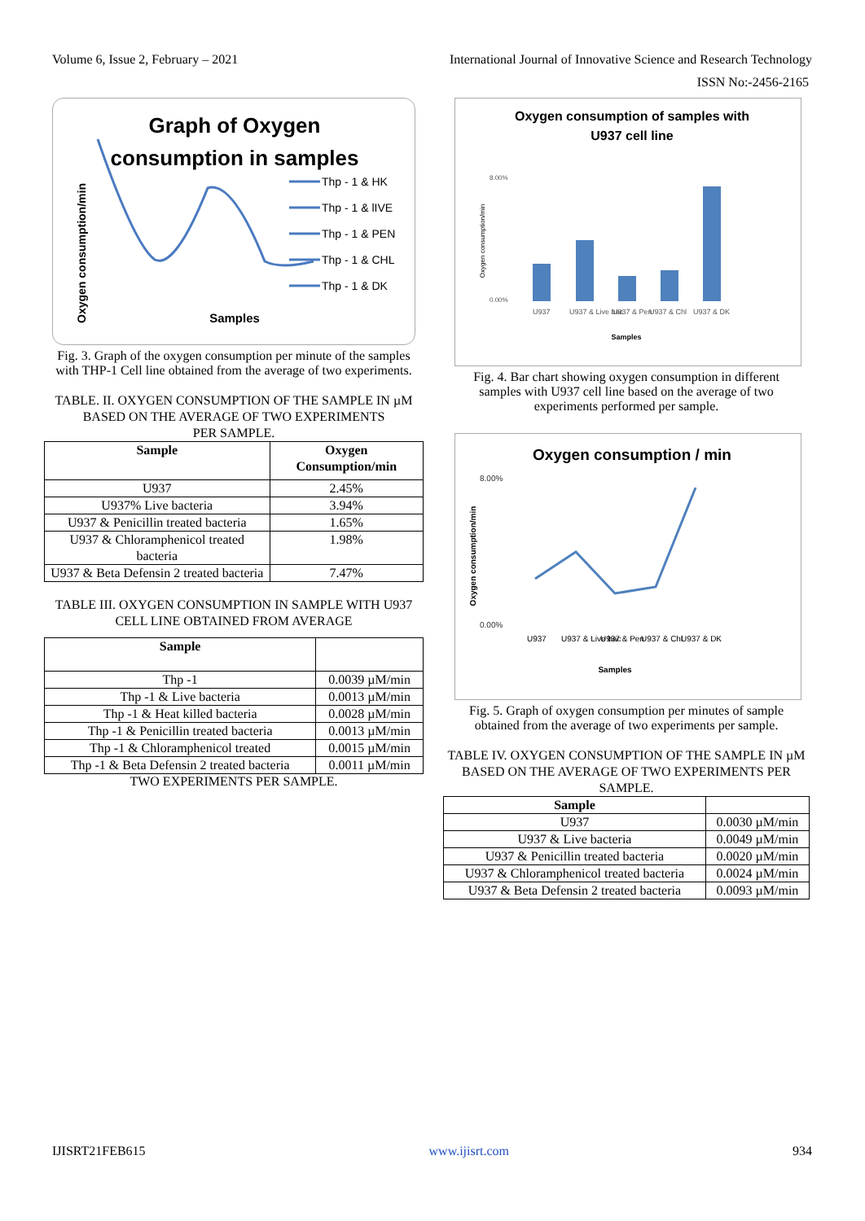Volume 6, Issue 2, February – 2021 International Journal of Innovative Science and Research Technology
ISSN No:-2456-2165
Graph of Oxygen
consumption in samples
Oxygen consumption/min
Thp - 1 & HK
Thp - 1 & lIVE
Thp - 1 & PEN
Thp - 1 & CHL
Thp - 1 & DK
Samples
Fig. 3. Graph of the oxygen consumption per minute of the samples with THP-1 Cell line obtained from the average of two experiments.
TABLE. II. OXYGEN CONSUMPTION OF THE SAMPLE IN µM BASED ON THE AVERAGE OF TWO EXPERIMENTS
PER SAMPLE.
| Sample | Oxygen Consumption/min |
| --- | --- |
| U937 | 2.45% |
| U937% Live bacteria | 3.94% |
| U937 & Penicillin treated bacteria | 1.65% |
| U937 & Chloramphenicol treated bacteria | 1.98% |
| U937 & Beta Defensin 2 treated bacteria | 7.47% |
TABLE III. OXYGEN CONSUMPTION IN SAMPLE WITH U937 CELL LINE OBTAINED FROM AVERAGE
| Sample | |
| --- | --- |
| Thp -1 | 0.0039 µM/min |
| Thp -1 & Live bacteria | 0.0013 µM/min |
| Thp -1 & Heat killed bacteria | 0.0028 µM/min |
| Thp -1 & Penicillin treated bacteria | 0.0013 µM/min |
| Thp -1 & Chloramphenicol treated | 0.0015 µM/min |
| Thp -1 & Beta Defensin 2 treated bacteria | 0.0011 µM/min |
TWO EXPERIMENTS PER SAMPLE.
Oxygen consumption of samples with
U937 cell line
8.00%
0.00%
Oxygen consumption/min
U937
U937 & Live bac
U937 & Pen
U937 & Chl
U937 & DK
Samples
Fig. 4. Bar chart showing oxygen consumption in different samples with U937 cell line based on the average of two experiments performed per sample.
Oxygen consumption / min
8.00%
0.00%
Oxygen consumption/min
U937
U937 & Live bac
U937 & Pen
U937 & Chl
U937 & DK
Samples
Fig. 5. Graph of oxygen consumption per minutes of sample obtained from the average of two experiments per sample.
TABLE IV. OXYGEN CONSUMPTION OF THE SAMPLE IN µM BASED ON THE AVERAGE OF TWO EXPERIMENTS PER SAMPLE.
| Sample | |
| --- | --- |
| U937 | 0.0030 µM/min |
| U937 & Live bacteria | 0.0049 µM/min |
| U937 & Penicillin treated bacteria | 0.0020 µM/min |
| U937 & Chloramphenicol treated bacteria | 0.0024 µM/min |
| U937 & Beta Defensin 2 treated bacteria | 0.0093 µM/min |
IJISRT21FEB615 www.ijisrt.com 934